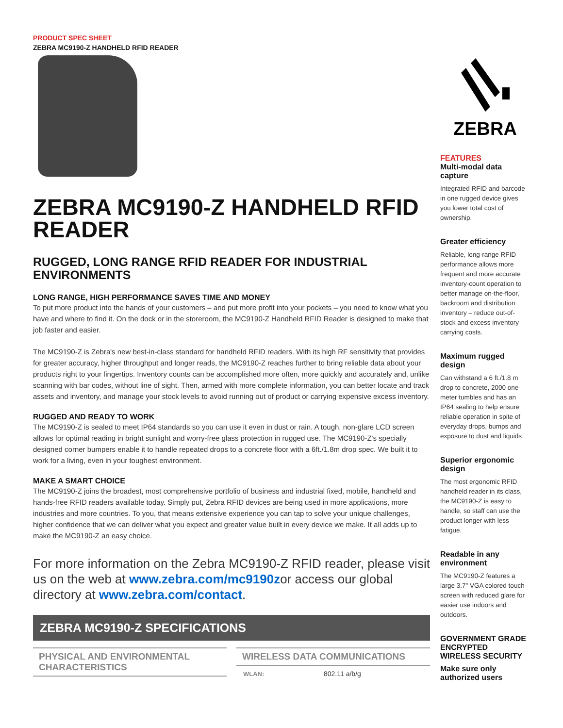PRODUCT SPEC SHEET
ZEBRA MC9190-Z HANDHELD RFID READER
ZEBRA MC9190-Z HANDHELD RFID READER
RUGGED, LONG RANGE RFID READER FOR INDUSTRIAL ENVIRONMENTS
LONG RANGE, HIGH PERFORMANCE SAVES TIME AND MONEY
To put more product into the hands of your customers – and put more profit into your pockets – you need to know what you have and where to find it. On the dock or in the storeroom, the MC9190-Z Handheld RFID Reader is designed to make that job faster and easier.
The MC9190-Z is Zebra's new best-in-class standard for handheld RFID readers. With its high RF sensitivity that provides for greater accuracy, higher throughput and longer reads, the MC9190-Z reaches further to bring reliable data about your products right to your fingertips. Inventory counts can be accomplished more often, more quickly and accurately and, unlike scanning with bar codes, without line of sight. Then, armed with more complete information, you can better locate and track assets and inventory, and manage your stock levels to avoid running out of product or carrying expensive excess inventory.
RUGGED AND READY TO WORK
The MC9190-Z is sealed to meet IP64 standards so you can use it even in dust or rain. A tough, non-glare LCD screen allows for optimal reading in bright sunlight and worry-free glass protection in rugged use. The MC9190-Z's specially designed corner bumpers enable it to handle repeated drops to a concrete floor with a 6ft./1.8m drop spec. We built it to work for a living, even in your toughest environment.
MAKE A SMART CHOICE
The MC9190-Z joins the broadest, most comprehensive portfolio of business and industrial fixed, mobile, handheld and hands-free RFID readers available today. Simply put, Zebra RFID devices are being used in more applications, more industries and more countries. To you, that means extensive experience you can tap to solve your unique challenges, higher confidence that we can deliver what you expect and greater value built in every device we make. It all adds up to make the MC9190-Z an easy choice.
For more information on the Zebra MC9190-Z RFID reader, please visit us on the web at www.zebra.com/mc9190zor access our global directory at www.zebra.com/contact.
ZEBRA MC9190-Z SPECIFICATIONS
PHYSICAL AND ENVIRONMENTAL CHARACTERISTICS
WIRELESS DATA COMMUNICATIONS
| WLAN: | 802.11 a/b/g |
ZEBRA
FEATURES
Multi-modal data capture
Integrated RFID and barcode in one rugged device gives you lower total cost of ownership.
Greater efficiency
Reliable, long-range RFID performance allows more frequent and more accurate inventory-count operation to better manage on-the-floor, backroom and distribution inventory – reduce out-of-stock and excess inventory carrying costs.
Maximum rugged design
Can withstand a 6 ft./1.8 m drop to concrete, 2000 one-meter tumbles and has an IP64 sealing to help ensure reliable operation in spite of everyday drops, bumps and exposure to dust and liquids
Superior ergonomic design
The most ergonomic RFID handheld reader in its class, the MC9190-Z is easy to handle, so staff can use the product longer with less fatigue.
Readable in any environment
The MC9190-Z features a large 3.7" VGA colored touch-screen with reduced glare for easier use indoors and outdoors.
GOVERNMENT GRADE ENCRYPTED WIRELESS SECURITY
Make sure only authorized users